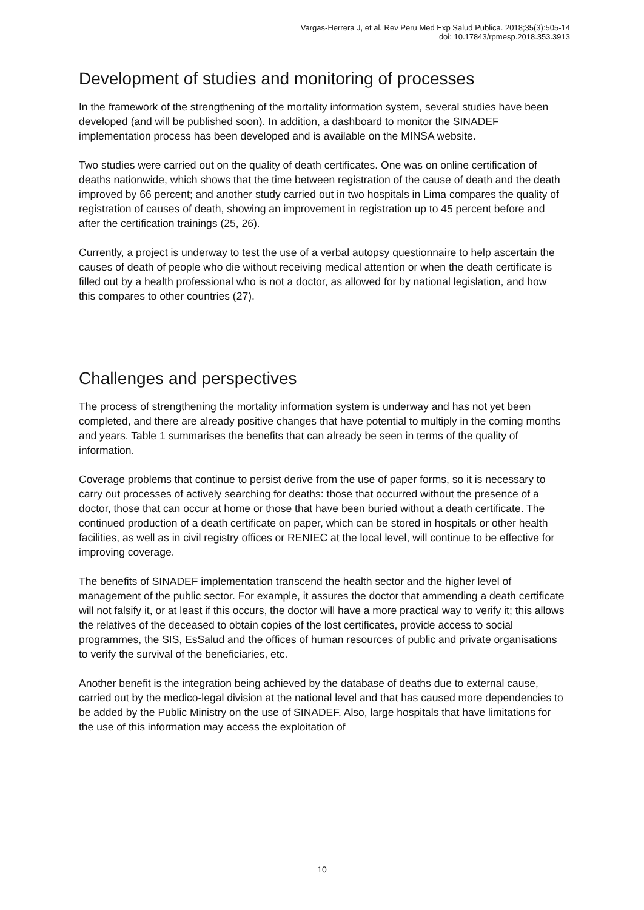Vargas-Herrera J, et al. Rev Peru Med Exp Salud Publica. 2018;35(3):505-14
doi: 10.17843/rpmesp.2018.353.3913
Development of studies and monitoring of processes
In the framework of the strengthening of the mortality information system, several studies have been developed (and will be published soon). In addition, a dashboard to monitor the SINADEF implementation process has been developed and is available on the MINSA website.
Two studies were carried out on the quality of death certificates. One was on online certification of deaths nationwide, which shows that the time between registration of the cause of death and the death improved by 66 percent; and another study carried out in two hospitals in Lima compares the quality of registration of causes of death, showing an improvement in registration up to 45 percent before and after the certification trainings (25, 26).
Currently, a project is underway to test the use of a verbal autopsy questionnaire to help ascertain the causes of death of people who die without receiving medical attention or when the death certificate is filled out by a health professional who is not a doctor, as allowed for by national legislation, and how this compares to other countries (27).
Challenges and perspectives
The process of strengthening the mortality information system is underway and has not yet been completed, and there are already positive changes that have potential to multiply in the coming months and years. Table 1 summarises the benefits that can already be seen in terms of the quality of information.
Coverage problems that continue to persist derive from the use of paper forms, so it is necessary to carry out processes of actively searching for deaths: those that occurred without the presence of a doctor, those that can occur at home or those that have been buried without a death certificate. The continued production of a death certificate on paper, which can be stored in hospitals or other health facilities, as well as in civil registry offices or RENIEC at the local level, will continue to be effective for improving coverage.
The benefits of SINADEF implementation transcend the health sector and the higher level of management of the public sector. For example, it assures the doctor that ammending a death certificate will not falsify it, or at least if this occurs, the doctor will have a more practical way to verify it; this allows the relatives of the deceased to obtain copies of the lost certificates, provide access to social programmes, the SIS, EsSalud and the offices of human resources of public and private organisations to verify the survival of the beneficiaries, etc.
Another benefit is the integration being achieved by the database of deaths due to external cause, carried out by the medico-legal division at the national level and that has caused more dependencies to be added by the Public Ministry on the use of SINADEF. Also, large hospitals that have limitations for the use of this information may access the exploitation of
10